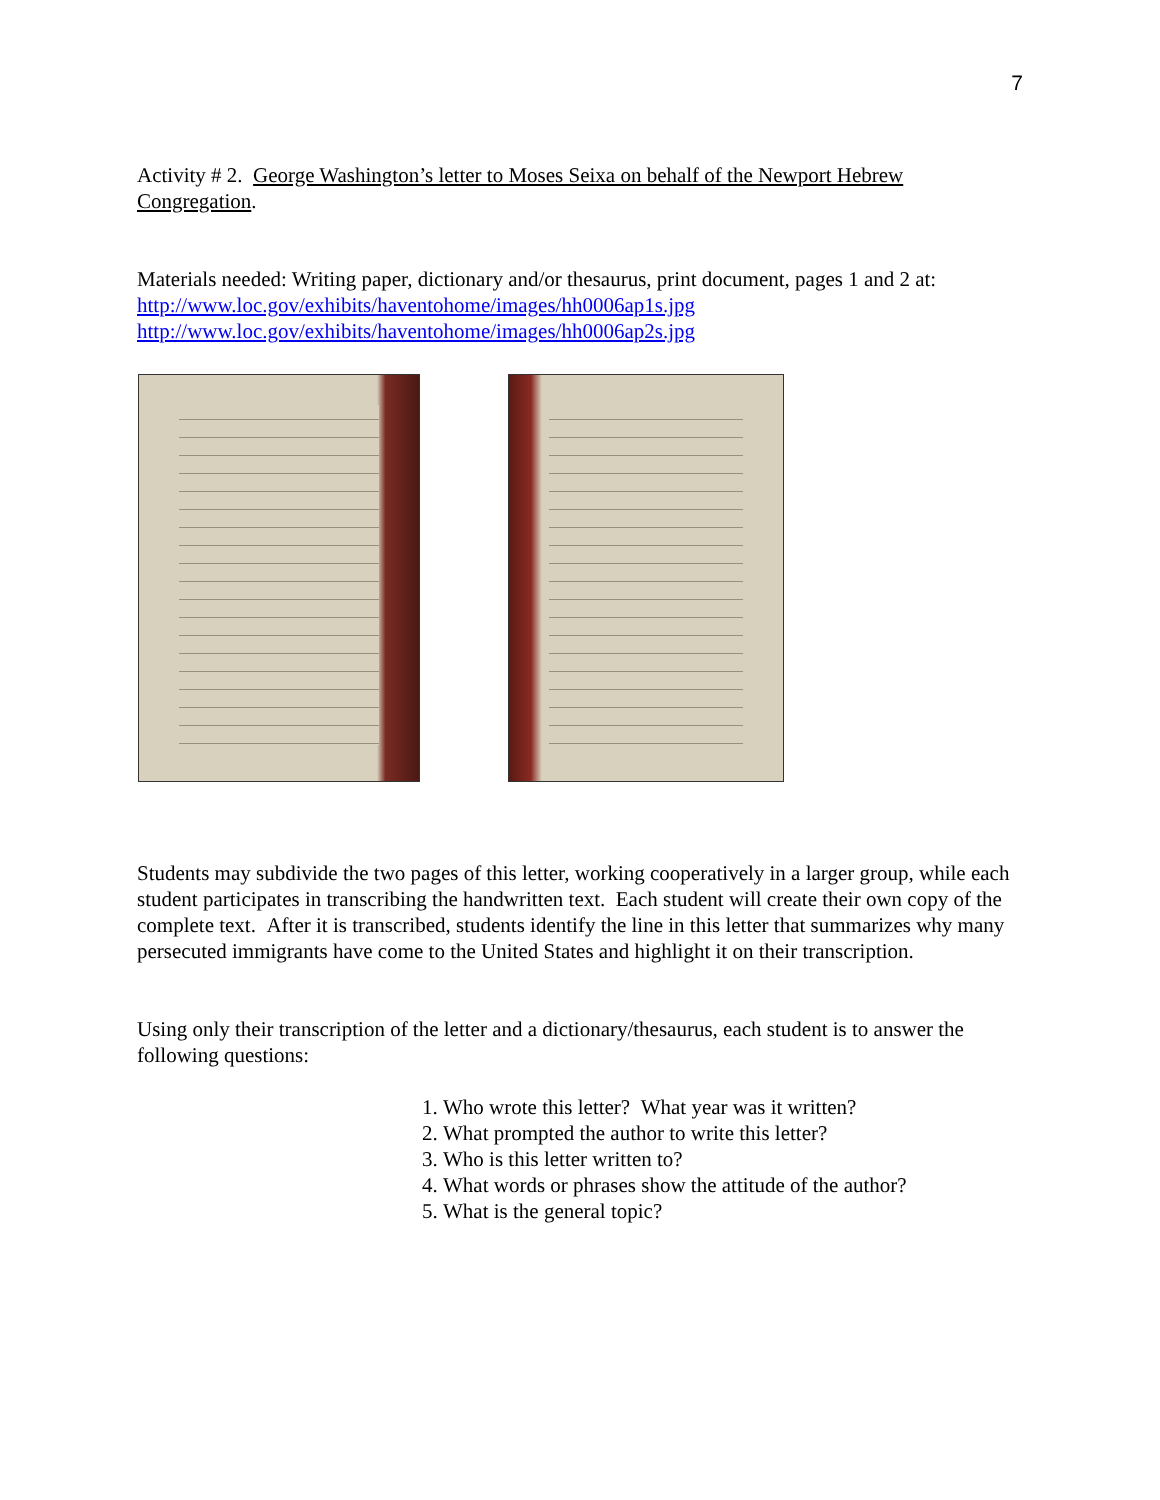7
Activity # 2. George Washington’s letter to Moses Seixa on behalf of the Newport Hebrew Congregation.
Materials needed: Writing paper, dictionary and/or thesaurus, print document, pages 1 and 2 at:
http://www.loc.gov/exhibits/haventohome/images/hh0006ap1s.jpg
http://www.loc.gov/exhibits/haventohome/images/hh0006ap2s.jpg
Students may subdivide the two pages of this letter, working cooperatively in a larger group, while each student participates in transcribing the handwritten text. Each student will create their own copy of the complete text. After it is transcribed, students identify the line in this letter that summarizes why many persecuted immigrants have come to the United States and highlight it on their transcription.
Using only their transcription of the letter and a dictionary/thesaurus, each student is to answer the following questions:
1. Who wrote this letter? What year was it written?
2. What prompted the author to write this letter?
3. Who is this letter written to?
4. What words or phrases show the attitude of the author?
5. What is the general topic?